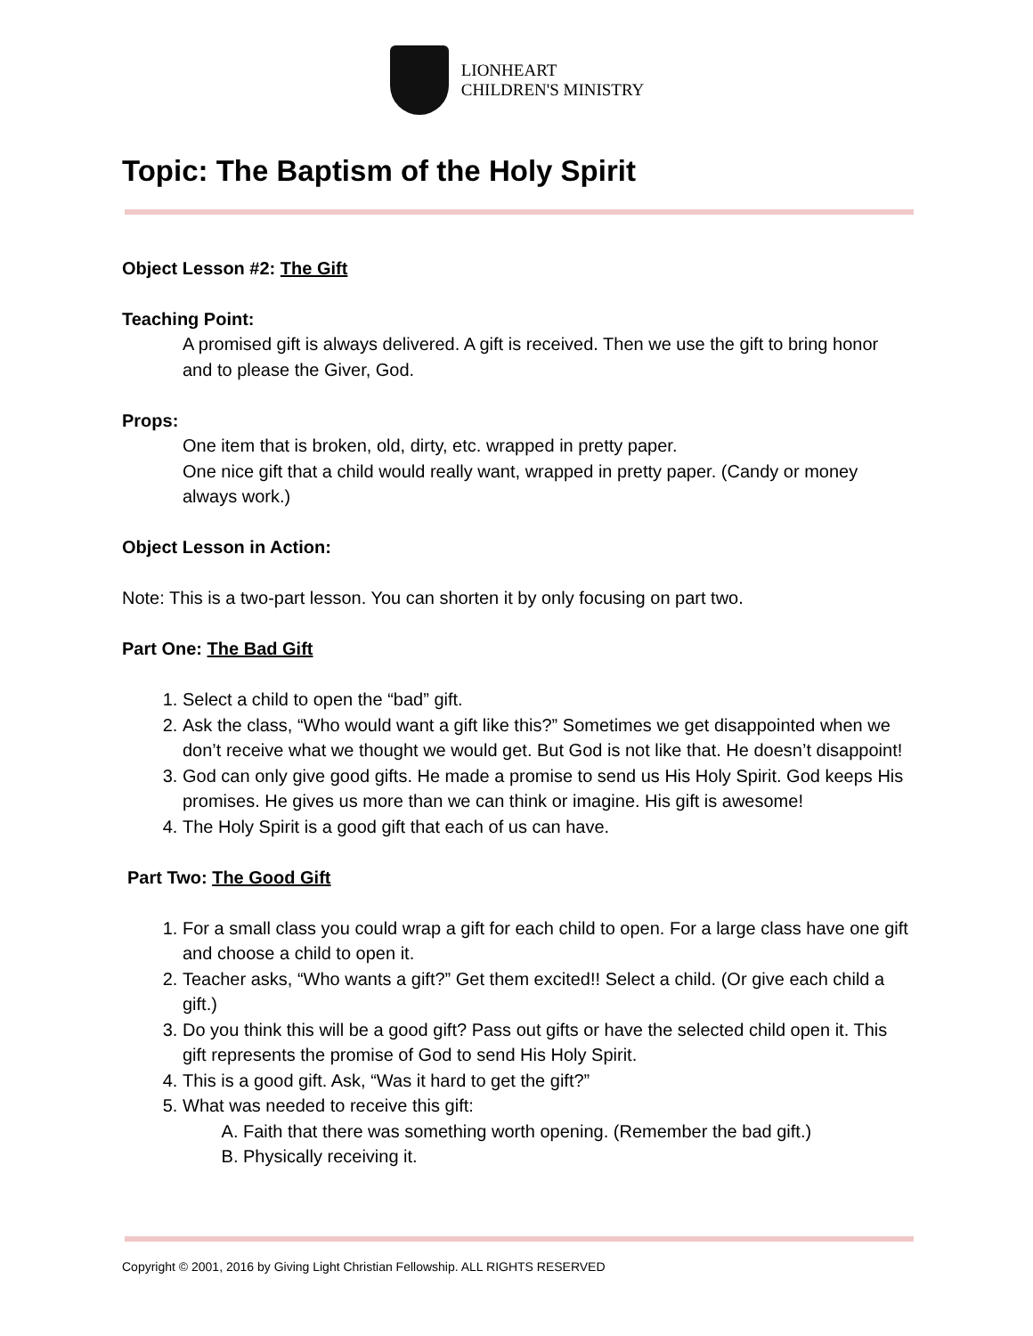LIONHEART
CHILDREN'S MINISTRY
Topic: The Baptism of the Holy Spirit
Object Lesson #2: The Gift
Teaching Point:
A promised gift is always delivered. A gift is received. Then we use the gift to bring honor and to please the Giver, God.
Props:
One item that is broken, old, dirty, etc. wrapped in pretty paper.
One nice gift that a child would really want, wrapped in pretty paper. (Candy or money always work.)
Object Lesson in Action:
Note: This is a two-part lesson. You can shorten it by only focusing on part two.
Part One: The Bad Gift
1. Select a child to open the “bad” gift.
2. Ask the class, “Who would want a gift like this?” Sometimes we get disappointed when we don’t receive what we thought we would get. But God is not like that. He doesn’t disappoint!
3. God can only give good gifts. He made a promise to send us His Holy Spirit. God keeps His promises. He gives us more than we can think or imagine. His gift is awesome!
4. The Holy Spirit is a good gift that each of us can have.
Part Two: The Good Gift
1. For a small class you could wrap a gift for each child to open. For a large class have one gift and choose a child to open it.
2. Teacher asks, “Who wants a gift?” Get them excited!! Select a child. (Or give each child a gift.)
3. Do you think this will be a good gift? Pass out gifts or have the selected child open it. This gift represents the promise of God to send His Holy Spirit.
4. This is a good gift. Ask, “Was it hard to get the gift?”
5. What was needed to receive this gift:
A. Faith that there was something worth opening. (Remember the bad gift.)
B. Physically receiving it.
Copyright © 2001, 2016 by Giving Light Christian Fellowship. ALL RIGHTS RESERVED